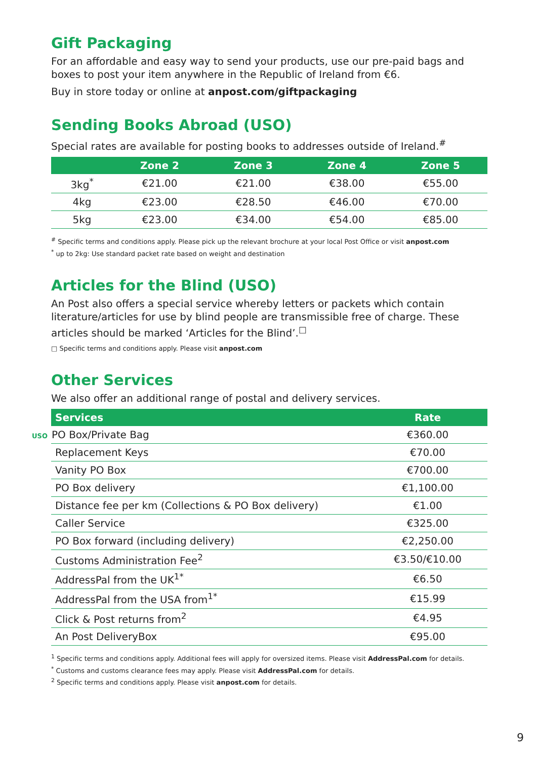Gift Packaging
For an affordable and easy way to send your products, use our pre-paid bags and boxes to post your item anywhere in the Republic of Ireland from €6.
Buy in store today or online at anpost.com/giftpackaging
Sending Books Abroad (USO)
Special rates are available for posting books to addresses outside of Ireland.<sup>#</sup>
| | Zone 2 | Zone 3 | Zone 4 | Zone 5 |
| --- | --- | --- | --- | --- |
| 3kg<sup>*</sup> | €21.00 | €21.00 | €38.00 | €55.00 |
| 4kg | €23.00 | €28.50 | €46.00 | €70.00 |
| 5kg | €23.00 | €34.00 | €54.00 | €85.00 |
<sup>#</sup> Specific terms and conditions apply. Please pick up the relevant brochure at your local Post Office or visit anpost.com
<sup>*</sup> up to 2kg: Use standard packet rate based on weight and destination
Articles for the Blind (USO)
An Post also offers a special service whereby letters or packets which contain literature/articles for use by blind people are transmissible free of charge. These articles should be marked ‘Articles for the Blind’.<sup>□</sup>
□ Specific terms and conditions apply. Please visit anpost.com
Other Services
We also offer an additional range of postal and delivery services.
| Services | Rate |
| --- | --- |
| USO PO Box/Private Bag | €360.00 |
| Replacement Keys | €70.00 |
| Vanity PO Box | €700.00 |
| PO Box delivery | €1,100.00 |
| Distance fee per km (Collections & PO Box delivery) | €1.00 |
| Caller Service | €325.00 |
| PO Box forward (including delivery) | €2,250.00 |
| Customs Administration Fee<sup>2</sup> | €3.50/€10.00 |
| AddressPal from the UK<sup>1*</sup> | €6.50 |
| AddressPal from the USA from<sup>1*</sup> | €15.99 |
| Click & Post returns from<sup>2</sup> | €4.95 |
| An Post DeliveryBox | €95.00 |
<sup>1</sup> Specific terms and conditions apply. Additional fees will apply for oversized items. Please visit AddressPal.com for details.
<sup>*</sup> Customs and customs clearance fees may apply. Please visit AddressPal.com for details.
<sup>2</sup> Specific terms and conditions apply. Please visit anpost.com for details.
9